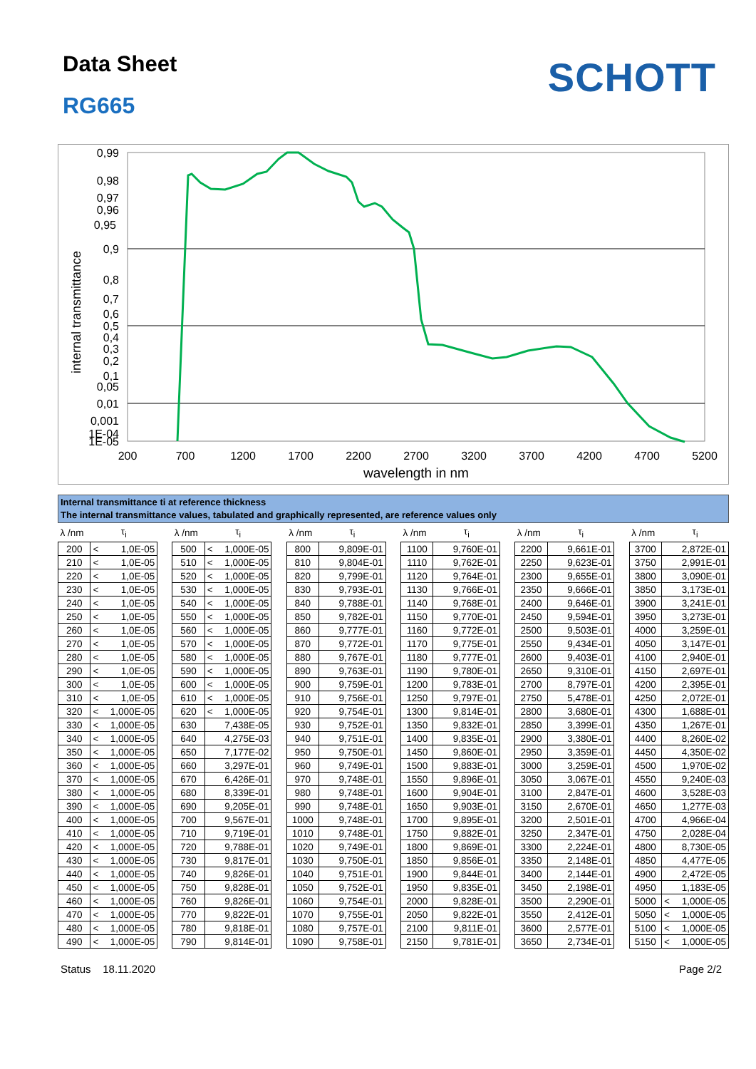Data Sheet
RG665
SCHOTT
0,99
0,98
0,97
0,96
0,95
0,9
0,8
0,7
0,6
0,5
0,4
0,3
0,2
0,1
0,05
0,01
0,001
1E-04
1E-05
200
700
1200
1700
2200
2700
3200
3700
4200
4700
5200
wavelength in nm
internal transmittance
Internal transmittance ti at reference thickness
The internal transmittance values, tabulated and graphically represented, are reference values only
| λ /nm | τ<sub>i</sub> | | | λ /nm | τ<sub>i</sub> | | | λ /nm | τ<sub>i</sub> | | | λ /nm | τ<sub>i</sub> | | | λ /nm | τ<sub>i</sub> | | | λ /nm | τ<sub>i</sub> | |
| 200 | < | 1,0E-05 | | 500 | < | 1,000E-05 | | 800 | | 9,809E-01 | | 1100 | | 9,760E-01 | | 2200 | | 9,661E-01 | | 3700 | | 2,872E-01 |
| 210 | < | 1,0E-05 | | 510 | < | 1,000E-05 | | 810 | | 9,804E-01 | | 1110 | | 9,762E-01 | | 2250 | | 9,623E-01 | | 3750 | | 2,991E-01 |
| 220 | < | 1,0E-05 | | 520 | < | 1,000E-05 | | 820 | | 9,799E-01 | | 1120 | | 9,764E-01 | | 2300 | | 9,655E-01 | | 3800 | | 3,090E-01 |
| 230 | < | 1,0E-05 | | 530 | < | 1,000E-05 | | 830 | | 9,793E-01 | | 1130 | | 9,766E-01 | | 2350 | | 9,666E-01 | | 3850 | | 3,173E-01 |
| 240 | < | 1,0E-05 | | 540 | < | 1,000E-05 | | 840 | | 9,788E-01 | | 1140 | | 9,768E-01 | | 2400 | | 9,646E-01 | | 3900 | | 3,241E-01 |
| 250 | < | 1,0E-05 | | 550 | < | 1,000E-05 | | 850 | | 9,782E-01 | | 1150 | | 9,770E-01 | | 2450 | | 9,594E-01 | | 3950 | | 3,273E-01 |
| 260 | < | 1,0E-05 | | 560 | < | 1,000E-05 | | 860 | | 9,777E-01 | | 1160 | | 9,772E-01 | | 2500 | | 9,503E-01 | | 4000 | | 3,259E-01 |
| 270 | < | 1,0E-05 | | 570 | < | 1,000E-05 | | 870 | | 9,772E-01 | | 1170 | | 9,775E-01 | | 2550 | | 9,434E-01 | | 4050 | | 3,147E-01 |
| 280 | < | 1,0E-05 | | 580 | < | 1,000E-05 | | 880 | | 9,767E-01 | | 1180 | | 9,777E-01 | | 2600 | | 9,403E-01 | | 4100 | | 2,940E-01 |
| 290 | < | 1,0E-05 | | 590 | < | 1,000E-05 | | 890 | | 9,763E-01 | | 1190 | | 9,780E-01 | | 2650 | | 9,310E-01 | | 4150 | | 2,697E-01 |
| 300 | < | 1,0E-05 | | 600 | < | 1,000E-05 | | 900 | | 9,759E-01 | | 1200 | | 9,783E-01 | | 2700 | | 8,797E-01 | | 4200 | | 2,395E-01 |
| 310 | < | 1,0E-05 | | 610 | < | 1,000E-05 | | 910 | | 9,756E-01 | | 1250 | | 9,797E-01 | | 2750 | | 5,478E-01 | | 4250 | | 2,072E-01 |
| 320 | < | 1,000E-05 | | 620 | < | 1,000E-05 | | 920 | | 9,754E-01 | | 1300 | | 9,814E-01 | | 2800 | | 3,680E-01 | | 4300 | | 1,688E-01 |
| 330 | < | 1,000E-05 | | 630 | | 7,438E-05 | | 930 | | 9,752E-01 | | 1350 | | 9,832E-01 | | 2850 | | 3,399E-01 | | 4350 | | 1,267E-01 |
| 340 | < | 1,000E-05 | | 640 | | 4,275E-03 | | 940 | | 9,751E-01 | | 1400 | | 9,835E-01 | | 2900 | | 3,380E-01 | | 4400 | | 8,260E-02 |
| 350 | < | 1,000E-05 | | 650 | | 7,177E-02 | | 950 | | 9,750E-01 | | 1450 | | 9,860E-01 | | 2950 | | 3,359E-01 | | 4450 | | 4,350E-02 |
| 360 | < | 1,000E-05 | | 660 | | 3,297E-01 | | 960 | | 9,749E-01 | | 1500 | | 9,883E-01 | | 3000 | | 3,259E-01 | | 4500 | | 1,970E-02 |
| 370 | < | 1,000E-05 | | 670 | | 6,426E-01 | | 970 | | 9,748E-01 | | 1550 | | 9,896E-01 | | 3050 | | 3,067E-01 | | 4550 | | 9,240E-03 |
| 380 | < | 1,000E-05 | | 680 | | 8,339E-01 | | 980 | | 9,748E-01 | | 1600 | | 9,904E-01 | | 3100 | | 2,847E-01 | | 4600 | | 3,528E-03 |
| 390 | < | 1,000E-05 | | 690 | | 9,205E-01 | | 990 | | 9,748E-01 | | 1650 | | 9,903E-01 | | 3150 | | 2,670E-01 | | 4650 | | 1,277E-03 |
| 400 | < | 1,000E-05 | | 700 | | 9,567E-01 | | 1000 | | 9,748E-01 | | 1700 | | 9,895E-01 | | 3200 | | 2,501E-01 | | 4700 | | 4,966E-04 |
| 410 | < | 1,000E-05 | | 710 | | 9,719E-01 | | 1010 | | 9,748E-01 | | 1750 | | 9,882E-01 | | 3250 | | 2,347E-01 | | 4750 | | 2,028E-04 |
| 420 | < | 1,000E-05 | | 720 | | 9,788E-01 | | 1020 | | 9,749E-01 | | 1800 | | 9,869E-01 | | 3300 | | 2,224E-01 | | 4800 | | 8,730E-05 |
| 430 | < | 1,000E-05 | | 730 | | 9,817E-01 | | 1030 | | 9,750E-01 | | 1850 | | 9,856E-01 | | 3350 | | 2,148E-01 | | 4850 | | 4,477E-05 |
| 440 | < | 1,000E-05 | | 740 | | 9,826E-01 | | 1040 | | 9,751E-01 | | 1900 | | 9,844E-01 | | 3400 | | 2,144E-01 | | 4900 | | 2,472E-05 |
| 450 | < | 1,000E-05 | | 750 | | 9,828E-01 | | 1050 | | 9,752E-01 | | 1950 | | 9,835E-01 | | 3450 | | 2,198E-01 | | 4950 | | 1,183E-05 |
| 460 | < | 1,000E-05 | | 760 | | 9,826E-01 | | 1060 | | 9,754E-01 | | 2000 | | 9,828E-01 | | 3500 | | 2,290E-01 | | 5000 | < | 1,000E-05 |
| 470 | < | 1,000E-05 | | 770 | | 9,822E-01 | | 1070 | | 9,755E-01 | | 2050 | | 9,822E-01 | | 3550 | | 2,412E-01 | | 5050 | < | 1,000E-05 |
| 480 | < | 1,000E-05 | | 780 | | 9,818E-01 | | 1080 | | 9,757E-01 | | 2100 | | 9,811E-01 | | 3600 | | 2,577E-01 | | 5100 | < | 1,000E-05 |
| 490 | < | 1,000E-05 | | 790 | | 9,814E-01 | | 1090 | | 9,758E-01 | | 2150 | | 9,781E-01 | | 3650 | | 2,734E-01 | | 5150 | < | 1,000E-05 |
Status 18.11.2020 Page 2/2